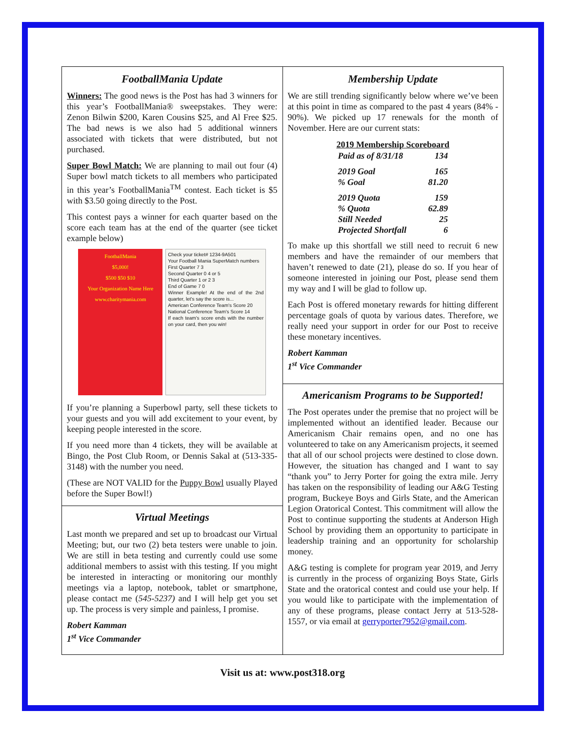FootballMania Update
Winners: The good news is the Post has had 3 winners for this year’s FootballMania® sweepstakes. They were: Zenon Bilwin $200, Karen Cousins $25, and Al Free $25. The bad news is we also had 5 additional winners associated with tickets that were distributed, but not purchased.
Super Bowl Match: We are planning to mail out four (4) Super bowl match tickets to all members who participated in this year’s FootballMania<sup>TM</sup> contest. Each ticket is $5 with $3.50 going directly to the Post.
This contest pays a winner for each quarter based on the score each team has at the end of the quarter (see ticket example below)
FootballMania
$5,000!
$500 $50 $10
Your Organization Name Here
www.charitymania.com
Check your ticket# 1234-9A501
Your Football Mania SuperMatch numbers
First Quarter 7 3
Second Quarter 0 4 or 5
Third Quarter 1 or 2 3
End of Game 7 0
Winner Example! At the end of the 2nd quarter, let's say the score is...
American Conference Team's Score 20
National Conference Team's Score 14
If each team's score ends with the number on your card, then you win!
If you’re planning a Superbowl party, sell these tickets to your guests and you will add excitement to your event, by keeping people interested in the score.
If you need more than 4 tickets, they will be available at Bingo, the Post Club Room, or Dennis Sakal at (513-335-3148) with the number you need.
(These are NOT VALID for the Puppy Bowl usually Played before the Super Bowl!)
Virtual Meetings
Last month we prepared and set up to broadcast our Virtual Meeting; but, our two (2) beta testers were unable to join. We are still in beta testing and currently could use some additional members to assist with this testing. If you might be interested in interacting or monitoring our monthly meetings via a laptop, notebook, tablet or smartphone, please contact me (545-5237) and I will help get you set up. The process is very simple and painless, I promise.
Robert Kamman
1<sup>st</sup> Vice Commander
Membership Update
We are still trending significantly below where we’ve been at this point in time as compared to the past 4 years (84% - 90%). We picked up 17 renewals for the month of November. Here are our current stats:
| 2019 Membership Scoreboard | |
| --- | --- |
| Paid as of 8/31/18 | 134 |
| 2019 Goal | 165 |
| % Goal | 81.20 |
| 2019 Quota | 159 |
| % Quota | 62.89 |
| Still Needed | 25 |
| Projected Shortfall | 6 |
To make up this shortfall we still need to recruit 6 new members and have the remainder of our members that haven’t renewed to date (21), please do so. If you hear of someone interested in joining our Post, please send them my way and I will be glad to follow up.
Each Post is offered monetary rewards for hitting different percentage goals of quota by various dates. Therefore, we really need your support in order for our Post to receive these monetary incentives.
Robert Kamman
1<sup>st</sup> Vice Commander
Americanism Programs to be Supported!
The Post operates under the premise that no project will be implemented without an identified leader. Because our Americanism Chair remains open, and no one has volunteered to take on any Americanism projects, it seemed that all of our school projects were destined to close down. However, the situation has changed and I want to say “thank you” to Jerry Porter for going the extra mile. Jerry has taken on the responsibility of leading our A&G Testing program, Buckeye Boys and Girls State, and the American Legion Oratorical Contest. This commitment will allow the Post to continue supporting the students at Anderson High School by providing them an opportunity to participate in leadership training and an opportunity for scholarship money.
A&G testing is complete for program year 2019, and Jerry is currently in the process of organizing Boys State, Girls State and the oratorical contest and could use your help. If you would like to participate with the implementation of any of these programs, please contact Jerry at 513-528-1557, or via email at gerryporter7952@gmail.com.
Visit us at: www.post318.org